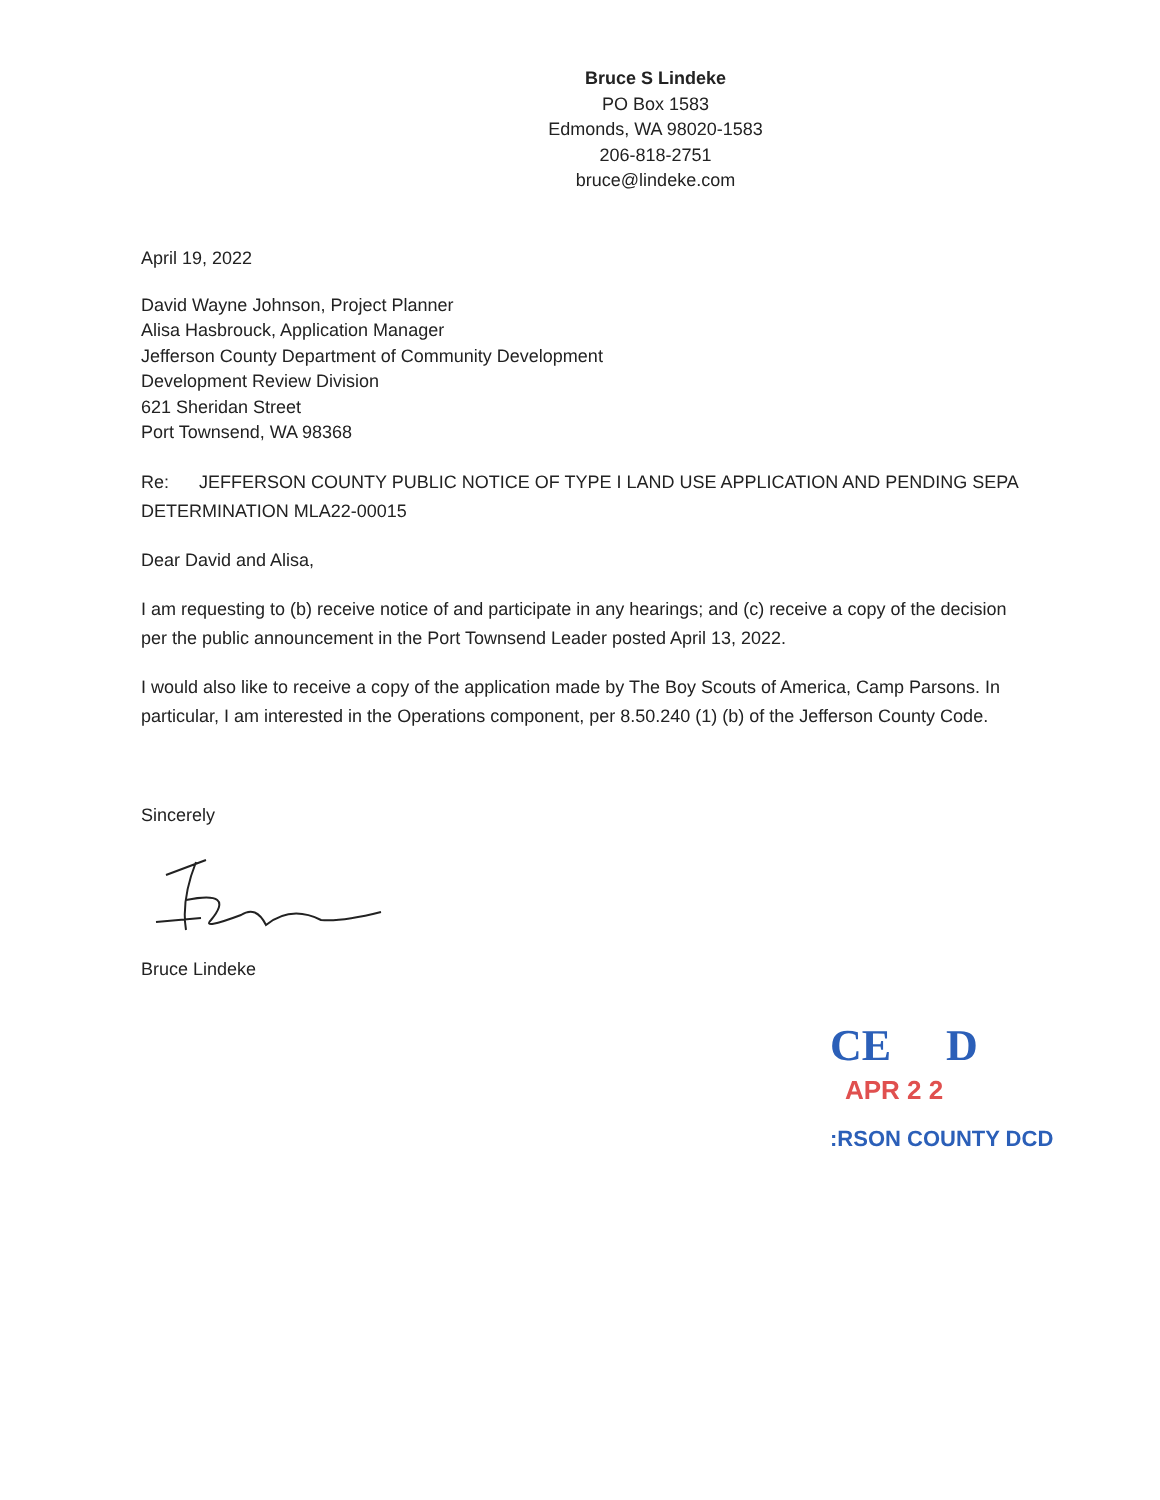Bruce S Lindeke
PO Box 1583
Edmonds, WA 98020-1583
206-818-2751
bruce@lindeke.com
April 19, 2022
David Wayne Johnson, Project Planner
Alisa Hasbrouck, Application Manager
Jefferson County Department of Community Development
Development Review Division
621 Sheridan Street
Port Townsend, WA 98368
Re: JEFFERSON COUNTY PUBLIC NOTICE OF TYPE I LAND USE APPLICATION AND PENDING SEPA DETERMINATION MLA22-00015
Dear David and Alisa,
I am requesting to (b) receive notice of and participate in any hearings; and (c) receive a copy of the decision per the public announcement in the Port Townsend Leader posted April 13, 2022.
I would also like to receive a copy of the application made by The Boy Scouts of America, Camp Parsons. In particular, I am interested in the Operations component, per 8.50.240 (1) (b) of the Jefferson County Code.
Sincerely
Bruce Lindeke
CE D
APR 2 2
:RSON COUNTY DCD